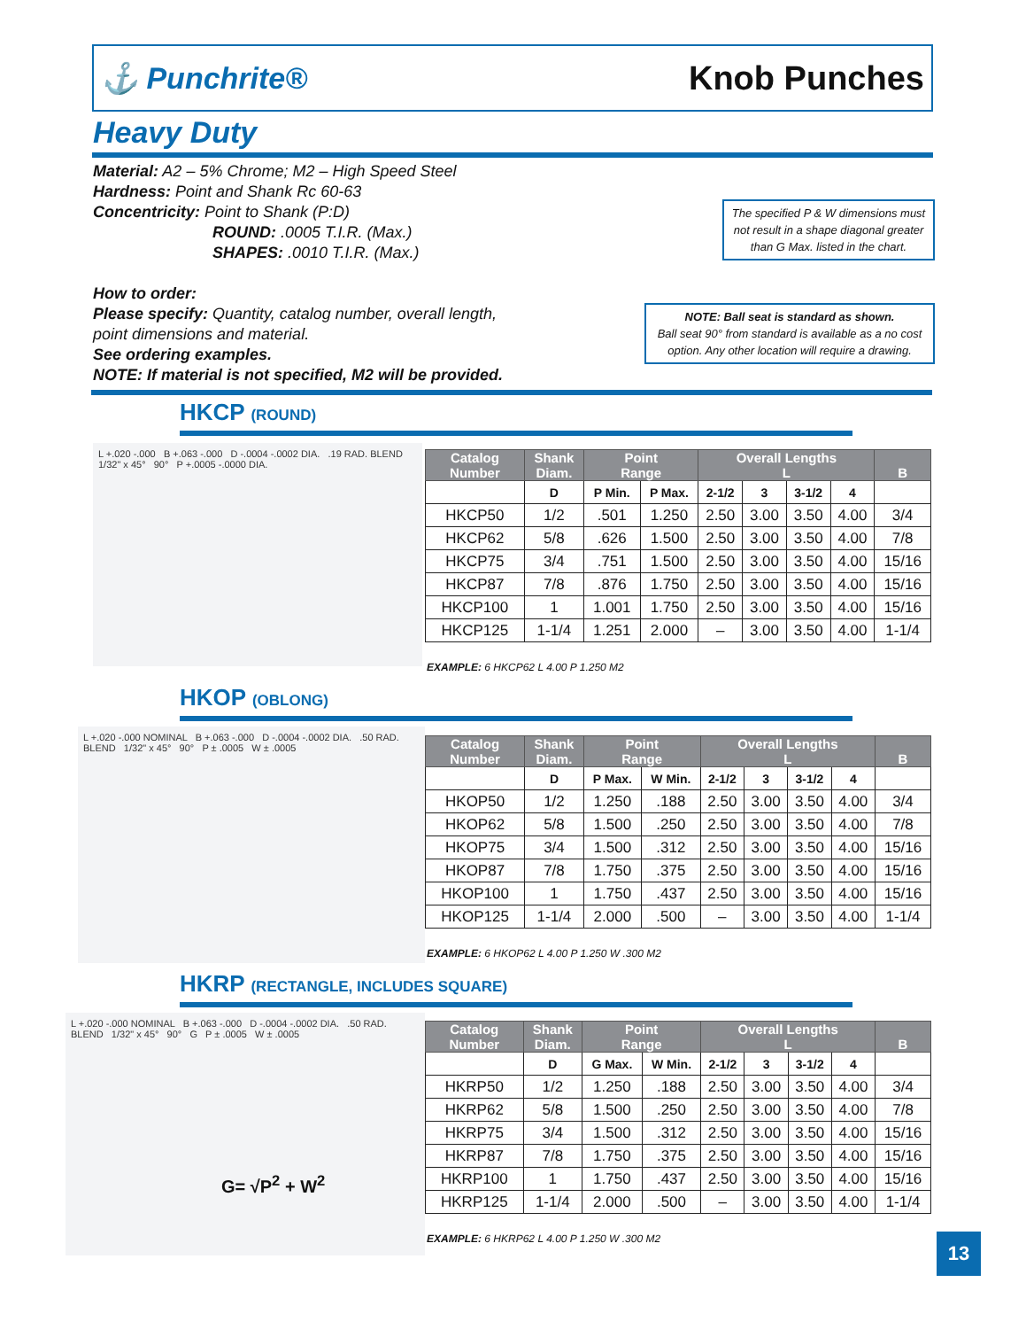⚓ Punchrite® Knob Punches
Heavy Duty
Material: A2 – 5% Chrome; M2 – High Speed Steel
Hardness: Point and Shank Rc 60-63
Concentricity: Point to Shank (P:D)
ROUND: .0005 T.I.R. (Max.)
SHAPES: .0010 T.I.R. (Max.)
How to order:
Please specify: Quantity, catalog number, overall length,
point dimensions and material.
See ordering examples.
NOTE: If material is not specified, M2 will be provided.
The specified P & W dimensions must not result in a shape diagonal greater than G Max. listed in the chart.
NOTE: Ball seat is standard as shown.
Ball seat 90° from standard is available as a no cost option. Any other location will require a drawing.
HKCP (ROUND)
L +.020 -.000 B +.063 -.000 D -.0004 -.0002 DIA. .19 RAD. BLEND 1/32" x 45° 90° P +.0005 -.0000 DIA.
| Catalog Number | Shank Diam. | Point Range | | Overall Lengths L | | | | B |
| --- | --- | --- | --- | --- | --- | --- | --- | --- |
| | D | P Min. | P Max. | 2-1/2 | 3 | 3-1/2 | 4 | |
| HKCP50 | 1/2 | .501 | 1.250 | 2.50 | 3.00 | 3.50 | 4.00 | 3/4 |
| HKCP62 | 5/8 | .626 | 1.500 | 2.50 | 3.00 | 3.50 | 4.00 | 7/8 |
| HKCP75 | 3/4 | .751 | 1.500 | 2.50 | 3.00 | 3.50 | 4.00 | 15/16 |
| HKCP87 | 7/8 | .876 | 1.750 | 2.50 | 3.00 | 3.50 | 4.00 | 15/16 |
| HKCP100 | 1 | 1.001 | 1.750 | 2.50 | 3.00 | 3.50 | 4.00 | 15/16 |
| HKCP125 | 1-1/4 | 1.251 | 2.000 | – | 3.00 | 3.50 | 4.00 | 1-1/4 |
EXAMPLE: 6 HKCP62 L 4.00 P 1.250 M2
HKOP (OBLONG)
L +.020 -.000 NOMINAL B +.063 -.000 D -.0004 -.0002 DIA. .50 RAD. BLEND 1/32" x 45° 90° P ± .0005 W ± .0005
| Catalog Number | Shank Diam. | Point Range | | Overall Lengths L | | | | B |
| --- | --- | --- | --- | --- | --- | --- | --- | --- |
| | D | P Max. | W Min. | 2-1/2 | 3 | 3-1/2 | 4 | |
| HKOP50 | 1/2 | 1.250 | .188 | 2.50 | 3.00 | 3.50 | 4.00 | 3/4 |
| HKOP62 | 5/8 | 1.500 | .250 | 2.50 | 3.00 | 3.50 | 4.00 | 7/8 |
| HKOP75 | 3/4 | 1.500 | .312 | 2.50 | 3.00 | 3.50 | 4.00 | 15/16 |
| HKOP87 | 7/8 | 1.750 | .375 | 2.50 | 3.00 | 3.50 | 4.00 | 15/16 |
| HKOP100 | 1 | 1.750 | .437 | 2.50 | 3.00 | 3.50 | 4.00 | 15/16 |
| HKOP125 | 1-1/4 | 2.000 | .500 | – | 3.00 | 3.50 | 4.00 | 1-1/4 |
EXAMPLE: 6 HKOP62 L 4.00 P 1.250 W .300 M2
HKRP (RECTANGLE, INCLUDES SQUARE)
L +.020 -.000 NOMINAL B +.063 -.000 D -.0004 -.0002 DIA. .50 RAD. BLEND 1/32" x 45° 90° G P ± .0005 W ± .0005
G= √P<sup>2</sup> + W<sup>2</sup>
| Catalog Number | Shank Diam. | Point Range | | Overall Lengths L | | | | B |
| --- | --- | --- | --- | --- | --- | --- | --- | --- |
| | D | G Max. | W Min. | 2-1/2 | 3 | 3-1/2 | 4 | |
| HKRP50 | 1/2 | 1.250 | .188 | 2.50 | 3.00 | 3.50 | 4.00 | 3/4 |
| HKRP62 | 5/8 | 1.500 | .250 | 2.50 | 3.00 | 3.50 | 4.00 | 7/8 |
| HKRP75 | 3/4 | 1.500 | .312 | 2.50 | 3.00 | 3.50 | 4.00 | 15/16 |
| HKRP87 | 7/8 | 1.750 | .375 | 2.50 | 3.00 | 3.50 | 4.00 | 15/16 |
| HKRP100 | 1 | 1.750 | .437 | 2.50 | 3.00 | 3.50 | 4.00 | 15/16 |
| HKRP125 | 1-1/4 | 2.000 | .500 | – | 3.00 | 3.50 | 4.00 | 1-1/4 |
EXAMPLE: 6 HKRP62 L 4.00 P 1.250 W .300 M2
13